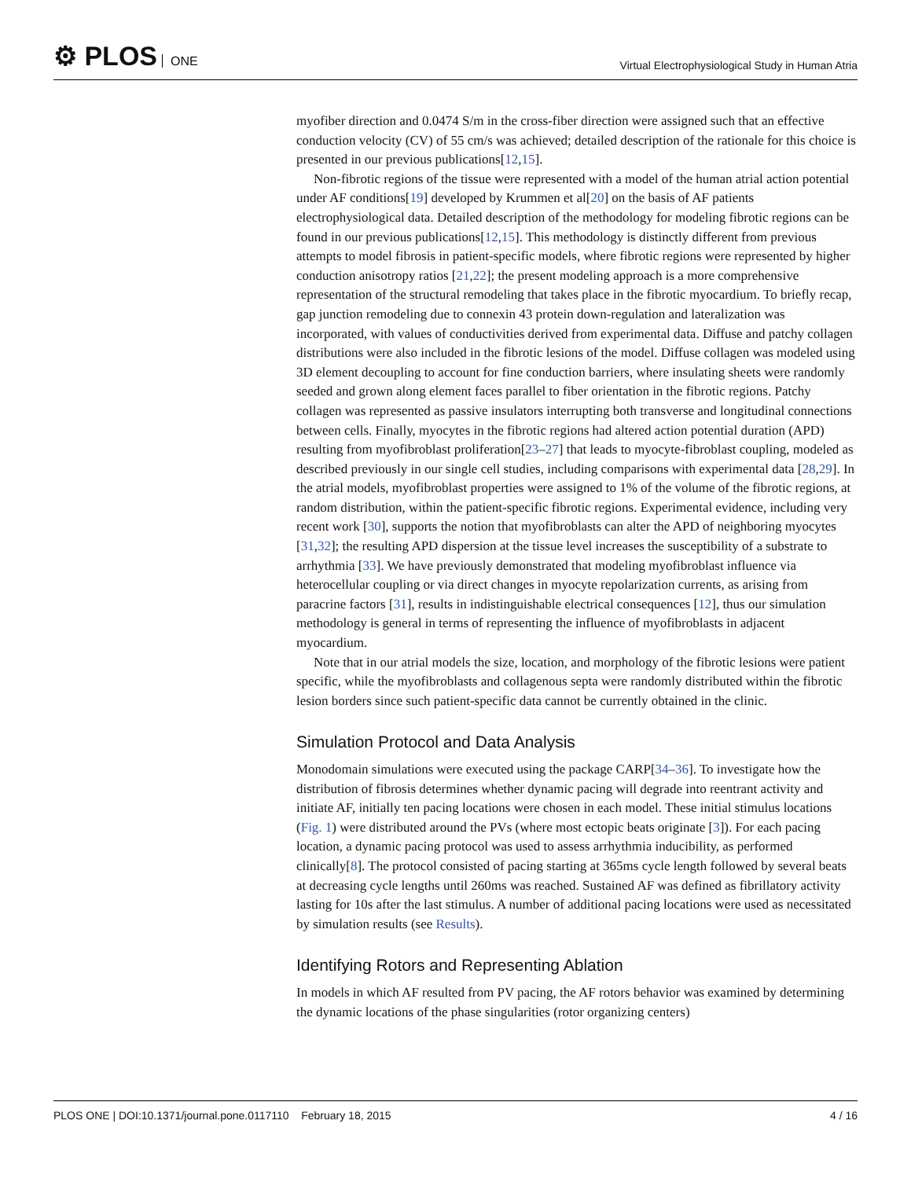⚙ PLOS ONE
Virtual Electrophysiological Study in Human Atria
myofiber direction and 0.0474 S/m in the cross-fiber direction were assigned such that an effective conduction velocity (CV) of 55 cm/s was achieved; detailed description of the rationale for this choice is presented in our previous publications[12,15].
Non-fibrotic regions of the tissue were represented with a model of the human atrial action potential under AF conditions[19] developed by Krummen et al[20] on the basis of AF patients electrophysiological data. Detailed description of the methodology for modeling fibrotic regions can be found in our previous publications[12,15]. This methodology is distinctly different from previous attempts to model fibrosis in patient-specific models, where fibrotic regions were represented by higher conduction anisotropy ratios [21,22]; the present modeling approach is a more comprehensive representation of the structural remodeling that takes place in the fibrotic myocardium. To briefly recap, gap junction remodeling due to connexin 43 protein down-regulation and lateralization was incorporated, with values of conductivities derived from experimental data. Diffuse and patchy collagen distributions were also included in the fibrotic lesions of the model. Diffuse collagen was modeled using 3D element decoupling to account for fine conduction barriers, where insulating sheets were randomly seeded and grown along element faces parallel to fiber orientation in the fibrotic regions. Patchy collagen was represented as passive insulators interrupting both transverse and longitudinal connections between cells. Finally, myocytes in the fibrotic regions had altered action potential duration (APD) resulting from myofibroblast proliferation[23–27] that leads to myocyte-fibroblast coupling, modeled as described previously in our single cell studies, including comparisons with experimental data [28,29]. In the atrial models, myofibroblast properties were assigned to 1% of the volume of the fibrotic regions, at random distribution, within the patient-specific fibrotic regions. Experimental evidence, including very recent work [30], supports the notion that myofibroblasts can alter the APD of neighboring myocytes [31,32]; the resulting APD dispersion at the tissue level increases the susceptibility of a substrate to arrhythmia [33]. We have previously demonstrated that modeling myofibroblast influence via heterocellular coupling or via direct changes in myocyte repolarization currents, as arising from paracrine factors [31], results in indistinguishable electrical consequences [12], thus our simulation methodology is general in terms of representing the influence of myofibroblasts in adjacent myocardium.
Note that in our atrial models the size, location, and morphology of the fibrotic lesions were patient specific, while the myofibroblasts and collagenous septa were randomly distributed within the fibrotic lesion borders since such patient-specific data cannot be currently obtained in the clinic.
Simulation Protocol and Data Analysis
Monodomain simulations were executed using the package CARP[34–36]. To investigate how the distribution of fibrosis determines whether dynamic pacing will degrade into reentrant activity and initiate AF, initially ten pacing locations were chosen in each model. These initial stimulus locations (Fig. 1) were distributed around the PVs (where most ectopic beats originate [3]). For each pacing location, a dynamic pacing protocol was used to assess arrhythmia inducibility, as performed clinically[8]. The protocol consisted of pacing starting at 365ms cycle length followed by several beats at decreasing cycle lengths until 260ms was reached. Sustained AF was defined as fibrillatory activity lasting for 10s after the last stimulus. A number of additional pacing locations were used as necessitated by simulation results (see Results).
Identifying Rotors and Representing Ablation
In models in which AF resulted from PV pacing, the AF rotors behavior was examined by determining the dynamic locations of the phase singularities (rotor organizing centers)
PLOS ONE | DOI:10.1371/journal.pone.0117110 February 18, 2015 4 / 16